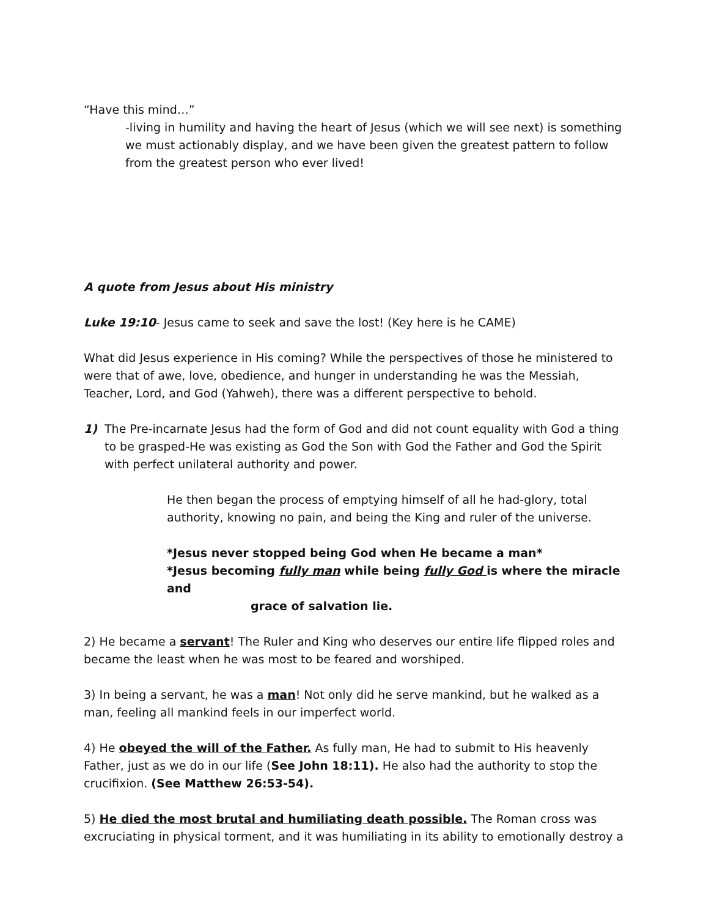“Have this mind…”
-living in humility and having the heart of Jesus (which we will see next) is something we must actionably display, and we have been given the greatest pattern to follow from the greatest person who ever lived!
A quote from Jesus about His ministry
Luke 19:10- Jesus came to seek and save the lost! (Key here is he CAME)
What did Jesus experience in His coming? While the perspectives of those he ministered to were that of awe, love, obedience, and hunger in understanding he was the Messiah, Teacher, Lord, and God (Yahweh), there was a different perspective to behold.
1) The Pre-incarnate Jesus had the form of God and did not count equality with God a thing to be grasped-He was existing as God the Son with God the Father and God the Spirit with perfect unilateral authority and power.
He then began the process of emptying himself of all he had-glory, total authority, knowing no pain, and being the King and ruler of the universe.
*Jesus never stopped being God when He became a man*
*Jesus becoming fully man while being fully God is where the miracle and
grace of salvation lie.
2) He became a servant! The Ruler and King who deserves our entire life flipped roles and became the least when he was most to be feared and worshiped.
3) In being a servant, he was a man! Not only did he serve mankind, but he walked as a man, feeling all mankind feels in our imperfect world.
4) He obeyed the will of the Father. As fully man, He had to submit to His heavenly Father, just as we do in our life (See John 18:11). He also had the authority to stop the crucifixion. (See Matthew 26:53-54).
5) He died the most brutal and humiliating death possible. The Roman cross was excruciating in physical torment, and it was humiliating in its ability to emotionally destroy a